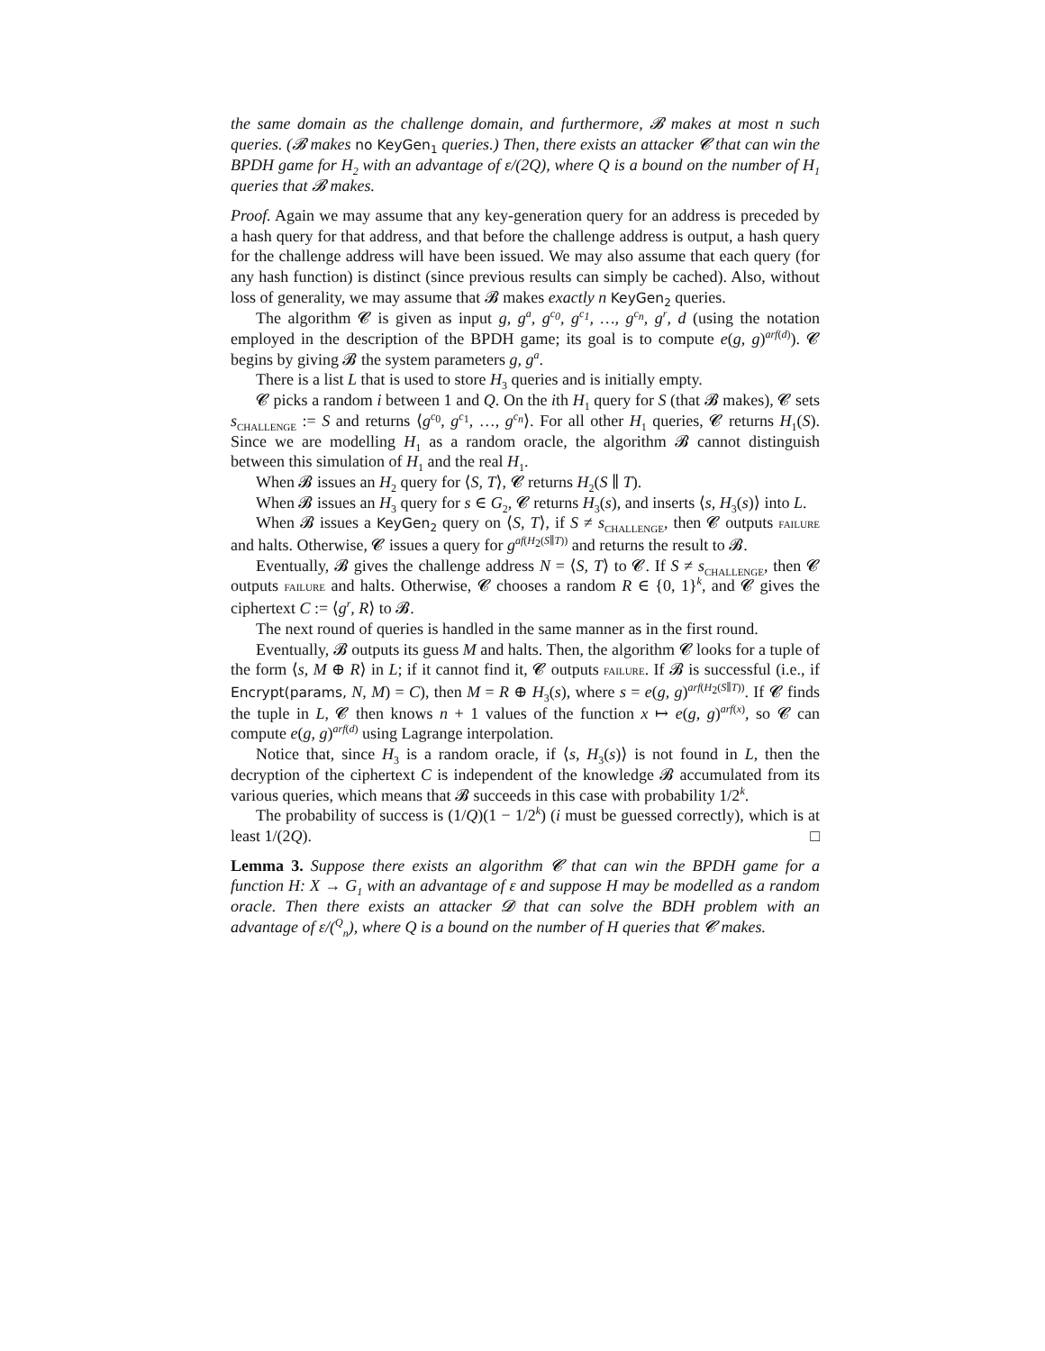the same domain as the challenge domain, and furthermore, 𝓑 makes at most n such queries. (𝓑 makes no KeyGen<sub>1</sub> queries.) Then, there exists an attacker 𝓒 that can win the BPDH game for H<sub>2</sub> with an advantage of ε/(2Q), where Q is a bound on the number of H<sub>1</sub> queries that 𝓑 makes.
Proof. Again we may assume that any key-generation query for an address is preceded by a hash query for that address, and that before the challenge address is output, a hash query for the challenge address will have been issued. We may also assume that each query (for any hash function) is distinct (since previous results can simply be cached). Also, without loss of generality, we may assume that 𝓑 makes exactly n KeyGen<sub>2</sub> queries.
The algorithm 𝓒 is given as input g, g<sup>a</sup>, g<sup>c<sub>0</sub></sup>, g<sup>c<sub>1</sub></sup>, …, g<sup>c<sub>n</sub></sup>, g<sup>r</sup>, d (using the notation employed in the description of the BPDH game; its goal is to compute e(g, g)<sup>arf(d)</sup>). 𝓒 begins by giving 𝓑 the system parameters g, g<sup>a</sup>.
There is a list L that is used to store H<sub>3</sub> queries and is initially empty.
𝓒 picks a random i between 1 and Q. On the ith H<sub>1</sub> query for S (that 𝓑 makes), 𝓒 sets s<sub>CHALLENGE</sub> := S and returns ⟨g<sup>c<sub>0</sub></sup>, g<sup>c<sub>1</sub></sup>, …, g<sup>c<sub>n</sub></sup>⟩. For all other H<sub>1</sub> queries, 𝓒 returns H<sub>1</sub>(S). Since we are modelling H<sub>1</sub> as a random oracle, the algorithm 𝓑 cannot distinguish between this simulation of H<sub>1</sub> and the real H<sub>1</sub>.
When 𝓑 issues an H<sub>2</sub> query for ⟨S, T⟩, 𝓒 returns H<sub>2</sub>(S ∥ T).
When 𝓑 issues an H<sub>3</sub> query for s ∈ G<sub>2</sub>, 𝓒 returns H<sub>3</sub>(s), and inserts ⟨s, H<sub>3</sub>(s)⟩ into L.
When 𝓑 issues a KeyGen<sub>2</sub> query on ⟨S, T⟩, if S ≠ s<sub>CHALLENGE</sub>, then 𝓒 outputs FAILURE and halts. Otherwise, 𝓒 issues a query for g<sup>af(H<sub>2</sub>(S∥T))</sup> and returns the result to 𝓑.
Eventually, 𝓑 gives the challenge address N = ⟨S, T⟩ to 𝓒. If S ≠ s<sub>CHALLENGE</sub>, then 𝓒 outputs FAILURE and halts. Otherwise, 𝓒 chooses a random R ∈ {0, 1}<sup>k</sup>, and 𝓒 gives the ciphertext C := ⟨g<sup>r</sup>, R⟩ to 𝓑.
The next round of queries is handled in the same manner as in the first round.
Eventually, 𝓑 outputs its guess M and halts. Then, the algorithm 𝓒 looks for a tuple of the form ⟨s, M ⊕ R⟩ in L; if it cannot find it, 𝓒 outputs FAILURE. If 𝓑 is successful (i.e., if Encrypt(params, N, M) = C), then M = R ⊕ H<sub>3</sub>(s), where s = e(g, g)<sup>arf(H<sub>2</sub>(S∥T))</sup>. If 𝓒 finds the tuple in L, 𝓒 then knows n + 1 values of the function x ↦ e(g, g)<sup>arf(x)</sup>, so 𝓒 can compute e(g, g)<sup>arf(d)</sup> using Lagrange interpolation.
Notice that, since H<sub>3</sub> is a random oracle, if ⟨s, H<sub>3</sub>(s)⟩ is not found in L, then the decryption of the ciphertext C is independent of the knowledge 𝓑 accumulated from its various queries, which means that 𝓑 succeeds in this case with probability 1/2<sup>k</sup>.
The probability of success is (1/Q)(1 − 1/2<sup>k</sup>) (i must be guessed correctly), which is at least 1/(2Q). □
Lemma 3. Suppose there exists an algorithm 𝓒 that can win the BPDH game for a function H: X → G<sub>1</sub> with an advantage of ε and suppose H may be modelled as a random oracle. Then there exists an attacker 𝓓 that can solve the BDH problem with an advantage of ε/(<sup>Q</sup><sub>n</sub>), where Q is a bound on the number of H queries that 𝓒 makes.